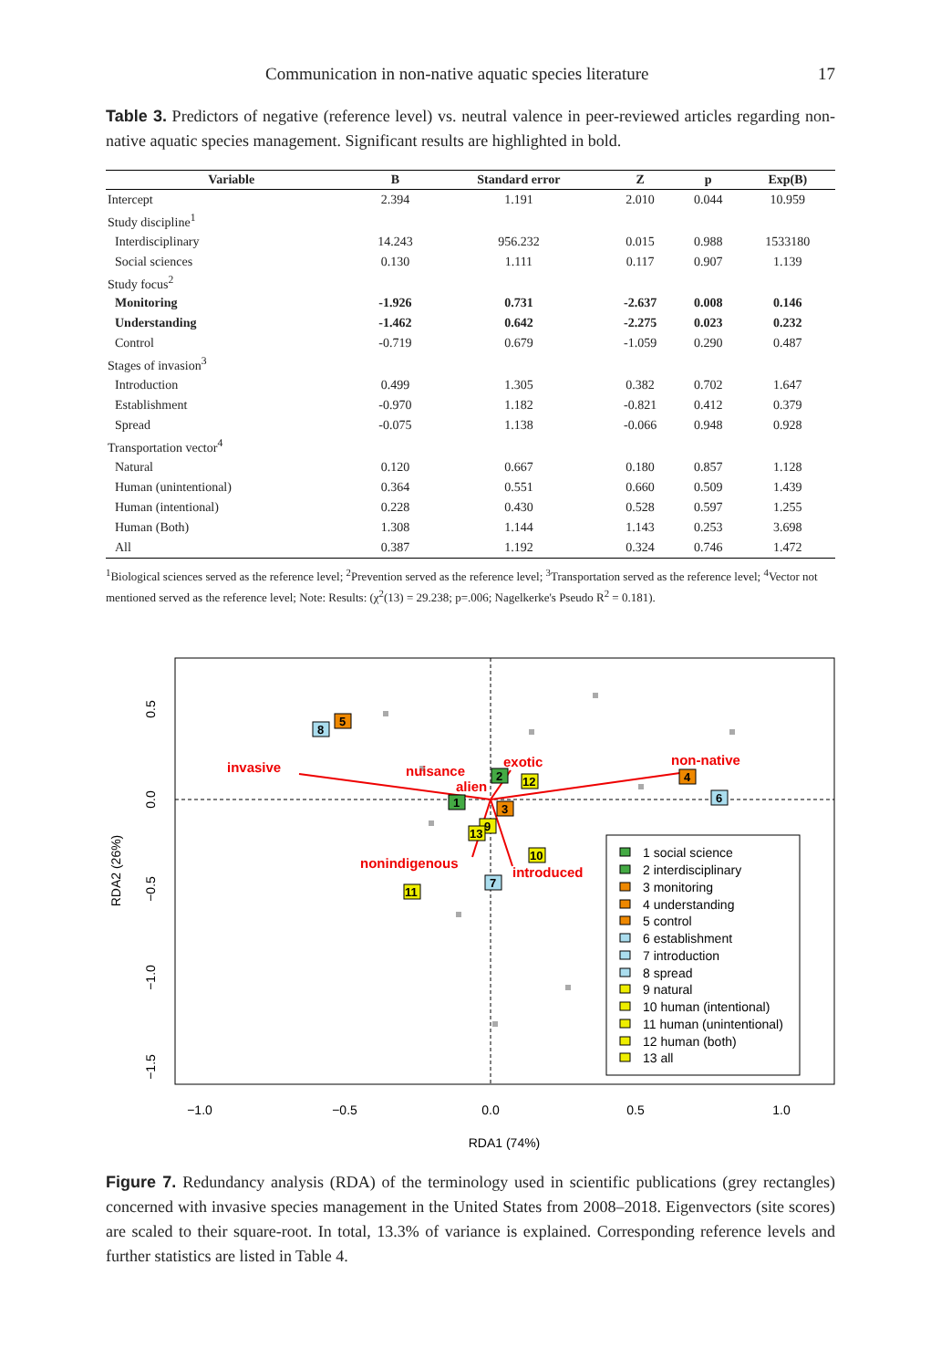Communication in non-native aquatic species literature 17
Table 3. Predictors of negative (reference level) vs. neutral valence in peer-reviewed articles regarding non-native aquatic species management. Significant results are highlighted in bold.
| Variable | B | Standard error | Z | p | Exp(B) |
| --- | --- | --- | --- | --- | --- |
| Intercept | 2.394 | 1.191 | 2.010 | 0.044 | 10.959 |
| Study discipline<sup>1</sup> | | | | | |
| Interdisciplinary | 14.243 | 956.232 | 0.015 | 0.988 | 1533180 |
| Social sciences | 0.130 | 1.111 | 0.117 | 0.907 | 1.139 |
| Study focus<sup>2</sup> | | | | | |
| Monitoring | -1.926 | 0.731 | -2.637 | 0.008 | 0.146 |
| Understanding | -1.462 | 0.642 | -2.275 | 0.023 | 0.232 |
| Control | -0.719 | 0.679 | -1.059 | 0.290 | 0.487 |
| Stages of invasion<sup>3</sup> | | | | | |
| Introduction | 0.499 | 1.305 | 0.382 | 0.702 | 1.647 |
| Establishment | -0.970 | 1.182 | -0.821 | 0.412 | 0.379 |
| Spread | -0.075 | 1.138 | -0.066 | 0.948 | 0.928 |
| Transportation vector<sup>4</sup> | | | | | |
| Natural | 0.120 | 0.667 | 0.180 | 0.857 | 1.128 |
| Human (unintentional) | 0.364 | 0.551 | 0.660 | 0.509 | 1.439 |
| Human (intentional) | 0.228 | 0.430 | 0.528 | 0.597 | 1.255 |
| Human (Both) | 1.308 | 1.144 | 1.143 | 0.253 | 3.698 |
| All | 0.387 | 1.192 | 0.324 | 0.746 | 1.472 |
<sup>1</sup> Biological sciences served as the reference level; <sup>2</sup>Prevention served as the reference level; <sup>3</sup>Transportation served as the reference level; <sup>4</sup>Vector not mentioned served as the reference level; Note: Results: (χ<sup>2</sup>(13) = 29.238; p=.006; Nagelkerke's Pseudo R<sup>2</sup> = 0.181).
invasive
non-native
exotic
nuisance
alien
nonindigenous
introduced
1
2
3
4
5
6
7
8
9
10
11
12
13
1 social science
2 interdisciplinary
3 monitoring
4 understanding
5 control
6 establishment
7 introduction
8 spread
9 natural
10 human (intentional)
11 human (unintentional)
12 human (both)
13 all
−1.0
−0.5
0.0
0.5
1.0
RDA1 (74%)
0.5
0.0
−0.5
−1.0
−1.5
RDA2 (26%)
Figure 7. Redundancy analysis (RDA) of the terminology used in scientific publications (grey rectangles) concerned with invasive species management in the United States from 2008–2018. Eigenvectors (site scores) are scaled to their square-root. In total, 13.3% of variance is explained. Corresponding reference levels and further statistics are listed in Table 4.